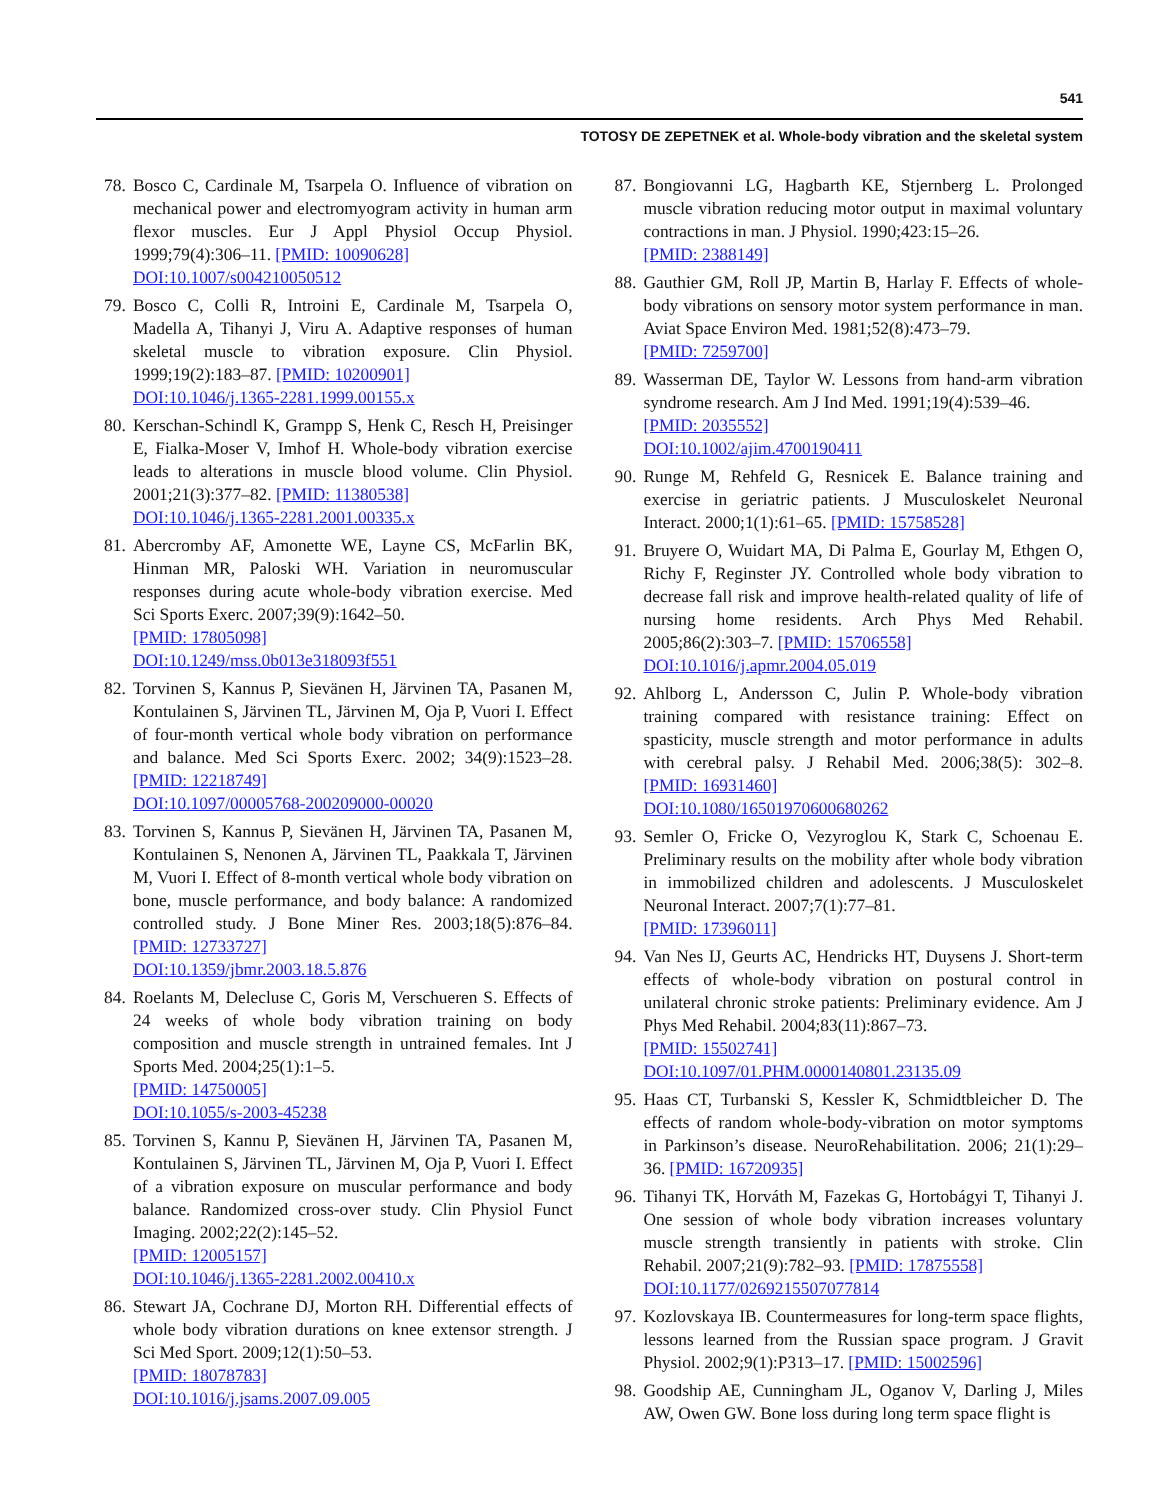541
TOTOSY DE ZEPETNEK et al. Whole-body vibration and the skeletal system
78. Bosco C, Cardinale M, Tsarpela O. Influence of vibration on mechanical power and electromyogram activity in human arm flexor muscles. Eur J Appl Physiol Occup Physiol. 1999;79(4):306–11. [PMID: 10090628]
DOI:10.1007/s004210050512
79. Bosco C, Colli R, Introini E, Cardinale M, Tsarpela O, Madella A, Tihanyi J, Viru A. Adaptive responses of human skeletal muscle to vibration exposure. Clin Physiol. 1999;19(2):183–87. [PMID: 10200901]
DOI:10.1046/j.1365-2281.1999.00155.x
80. Kerschan-Schindl K, Grampp S, Henk C, Resch H, Preisinger E, Fialka-Moser V, Imhof H. Whole-body vibration exercise leads to alterations in muscle blood volume. Clin Physiol. 2001;21(3):377–82. [PMID: 11380538]
DOI:10.1046/j.1365-2281.2001.00335.x
81. Abercromby AF, Amonette WE, Layne CS, McFarlin BK, Hinman MR, Paloski WH. Variation in neuromuscular responses during acute whole-body vibration exercise. Med Sci Sports Exerc. 2007;39(9):1642–50.
[PMID: 17805098]
DOI:10.1249/mss.0b013e318093f551
82. Torvinen S, Kannus P, Sievänen H, Järvinen TA, Pasanen M, Kontulainen S, Järvinen TL, Järvinen M, Oja P, Vuori I. Effect of four-month vertical whole body vibration on performance and balance. Med Sci Sports Exerc. 2002; 34(9):1523–28. [PMID: 12218749]
DOI:10.1097/00005768-200209000-00020
83. Torvinen S, Kannus P, Sievänen H, Järvinen TA, Pasanen M, Kontulainen S, Nenonen A, Järvinen TL, Paakkala T, Järvinen M, Vuori I. Effect of 8-month vertical whole body vibration on bone, muscle performance, and body balance: A randomized controlled study. J Bone Miner Res. 2003;18(5):876–84. [PMID: 12733727]
DOI:10.1359/jbmr.2003.18.5.876
84. Roelants M, Delecluse C, Goris M, Verschueren S. Effects of 24 weeks of whole body vibration training on body composition and muscle strength in untrained females. Int J Sports Med. 2004;25(1):1–5.
[PMID: 14750005]
DOI:10.1055/s-2003-45238
85. Torvinen S, Kannu P, Sievänen H, Järvinen TA, Pasanen M, Kontulainen S, Järvinen TL, Järvinen M, Oja P, Vuori I. Effect of a vibration exposure on muscular performance and body balance. Randomized cross-over study. Clin Physiol Funct Imaging. 2002;22(2):145–52.
[PMID: 12005157]
DOI:10.1046/j.1365-2281.2002.00410.x
86. Stewart JA, Cochrane DJ, Morton RH. Differential effects of whole body vibration durations on knee extensor strength. J Sci Med Sport. 2009;12(1):50–53.
[PMID: 18078783]
DOI:10.1016/j.jsams.2007.09.005
87. Bongiovanni LG, Hagbarth KE, Stjernberg L. Prolonged muscle vibration reducing motor output in maximal voluntary contractions in man. J Physiol. 1990;423:15–26.
[PMID: 2388149]
88. Gauthier GM, Roll JP, Martin B, Harlay F. Effects of whole-body vibrations on sensory motor system performance in man. Aviat Space Environ Med. 1981;52(8):473–79.
[PMID: 7259700]
89. Wasserman DE, Taylor W. Lessons from hand-arm vibration syndrome research. Am J Ind Med. 1991;19(4):539–46.
[PMID: 2035552]
DOI:10.1002/ajim.4700190411
90. Runge M, Rehfeld G, Resnicek E. Balance training and exercise in geriatric patients. J Musculoskelet Neuronal Interact. 2000;1(1):61–65. [PMID: 15758528]
91. Bruyere O, Wuidart MA, Di Palma E, Gourlay M, Ethgen O, Richy F, Reginster JY. Controlled whole body vibration to decrease fall risk and improve health-related quality of life of nursing home residents. Arch Phys Med Rehabil. 2005;86(2):303–7. [PMID: 15706558]
DOI:10.1016/j.apmr.2004.05.019
92. Ahlborg L, Andersson C, Julin P. Whole-body vibration training compared with resistance training: Effect on spasticity, muscle strength and motor performance in adults with cerebral palsy. J Rehabil Med. 2006;38(5): 302–8. [PMID: 16931460]
DOI:10.1080/16501970600680262
93. Semler O, Fricke O, Vezyroglou K, Stark C, Schoenau E. Preliminary results on the mobility after whole body vibration in immobilized children and adolescents. J Musculoskelet Neuronal Interact. 2007;7(1):77–81.
[PMID: 17396011]
94. Van Nes IJ, Geurts AC, Hendricks HT, Duysens J. Short-term effects of whole-body vibration on postural control in unilateral chronic stroke patients: Preliminary evidence. Am J Phys Med Rehabil. 2004;83(11):867–73.
[PMID: 15502741]
DOI:10.1097/01.PHM.0000140801.23135.09
95. Haas CT, Turbanski S, Kessler K, Schmidtbleicher D. The effects of random whole-body-vibration on motor symptoms in Parkinson’s disease. NeuroRehabilitation. 2006; 21(1):29–36. [PMID: 16720935]
96. Tihanyi TK, Horváth M, Fazekas G, Hortobágyi T, Tihanyi J. One session of whole body vibration increases voluntary muscle strength transiently in patients with stroke. Clin Rehabil. 2007;21(9):782–93. [PMID: 17875558]
DOI:10.1177/0269215507077814
97. Kozlovskaya IB. Countermeasures for long-term space flights, lessons learned from the Russian space program. J Gravit Physiol. 2002;9(1):P313–17. [PMID: 15002596]
98. Goodship AE, Cunningham JL, Oganov V, Darling J, Miles AW, Owen GW. Bone loss during long term space flight is